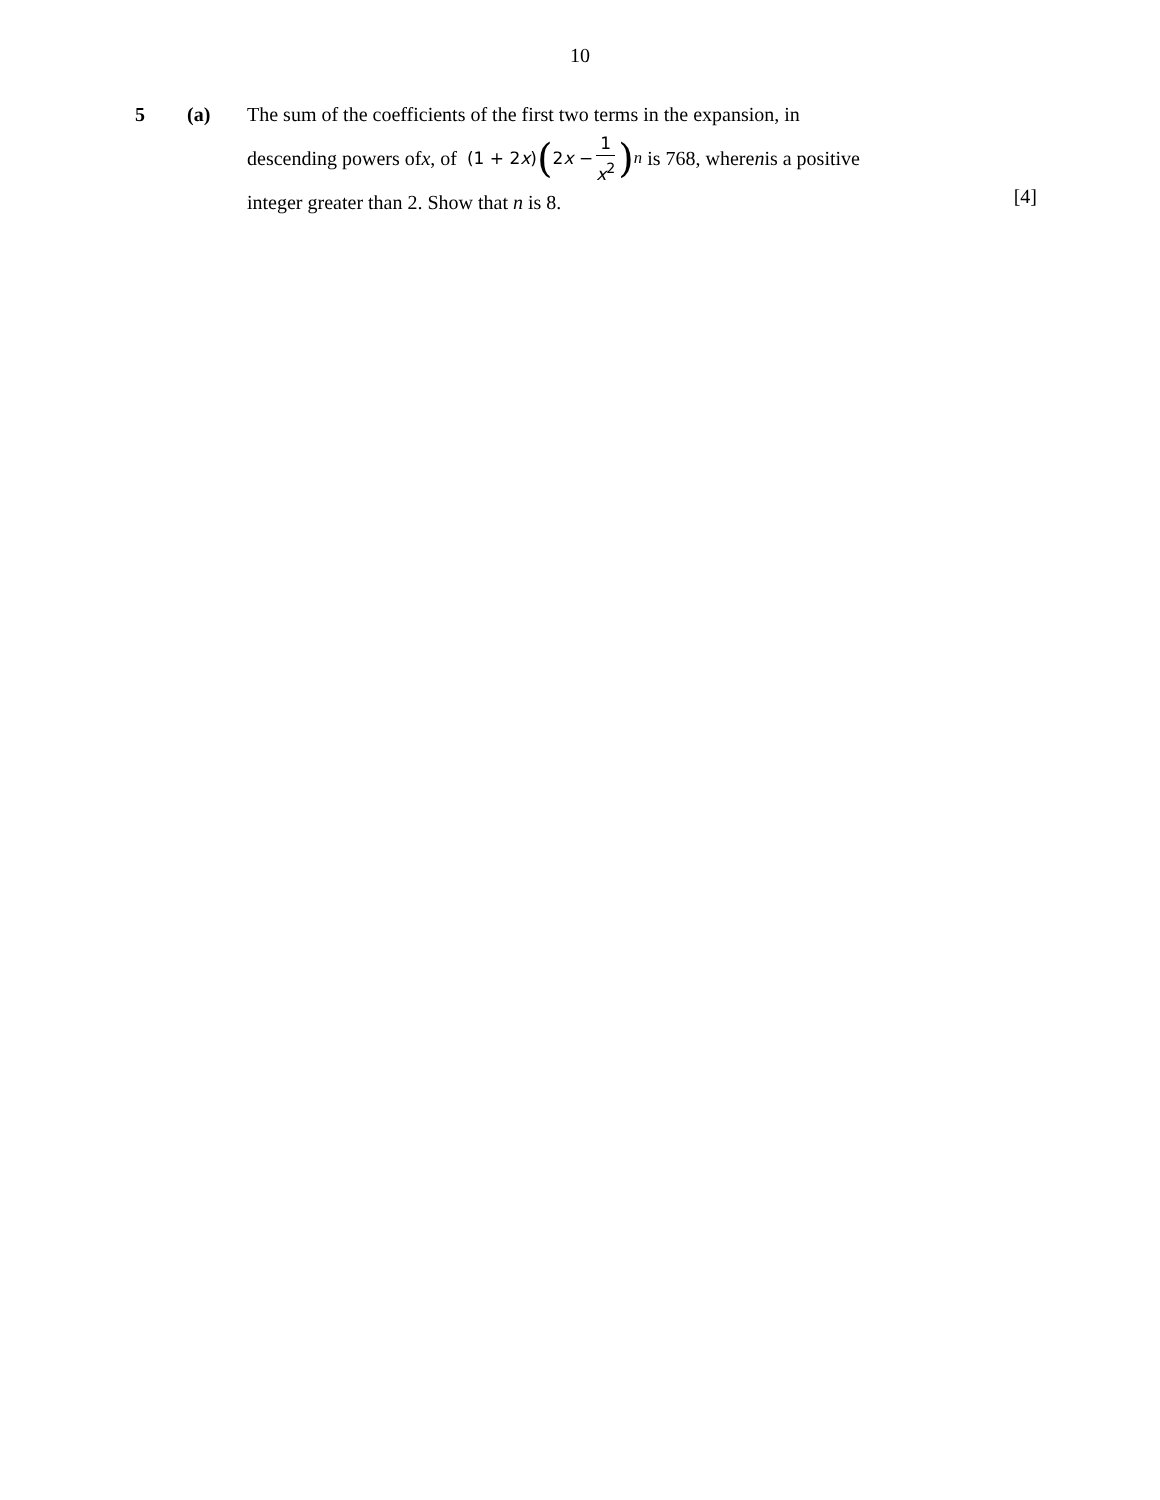10
5 (a) The sum of the coefficients of the first two terms in the expansion, in
descending powers of x, of (1 + 2x) (2x − 1 x<sup>2</sup>)<sup>n</sup> is 768, where n is a positive
integer greater than 2. Show that n is 8.
[4]